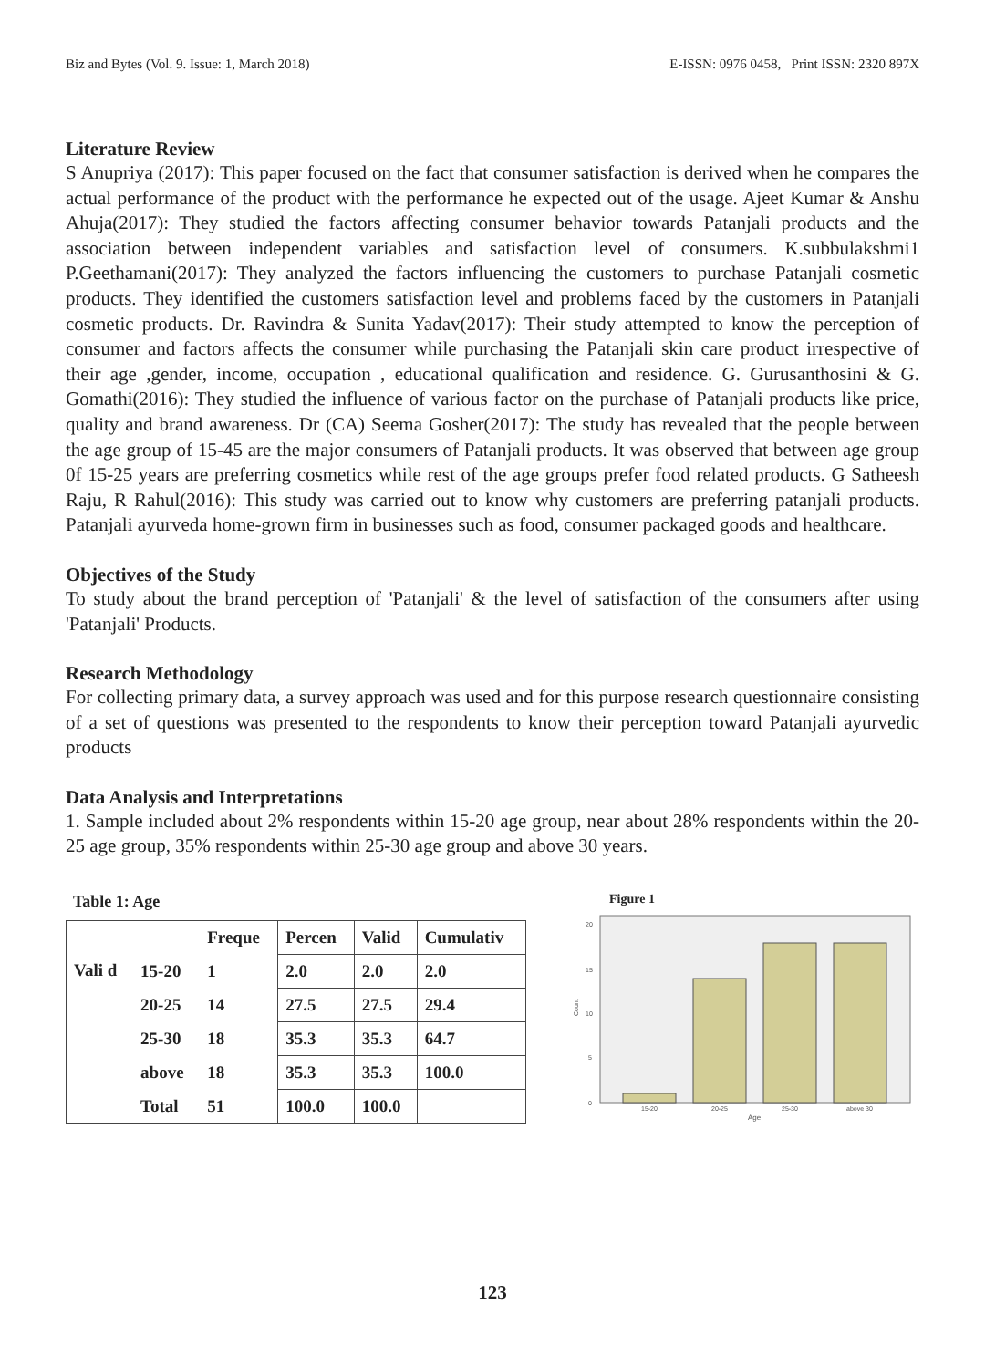Biz and Bytes (Vol. 9. Issue: 1, March 2018) E-ISSN: 0976 0458, Print ISSN: 2320 897X
Literature Review
S Anupriya (2017): This paper focused on the fact that consumer satisfaction is derived when he compares the actual performance of the product with the performance he expected out of the usage. Ajeet Kumar & Anshu Ahuja(2017): They studied the factors affecting consumer behavior towards Patanjali products and the association between independent variables and satisfaction level of consumers. K.subbulakshmi1 P.Geethamani(2017): They analyzed the factors influencing the customers to purchase Patanjali cosmetic products. They identified the customers satisfaction level and problems faced by the customers in Patanjali cosmetic products. Dr. Ravindra & Sunita Yadav(2017): Their study attempted to know the perception of consumer and factors affects the consumer while purchasing the Patanjali skin care product irrespective of their age ,gender, income, occupation , educational qualification and residence. G. Gurusanthosini & G. Gomathi(2016): They studied the influence of various factor on the purchase of Patanjali products like price, quality and brand awareness. Dr (CA) Seema Gosher(2017): The study has revealed that the people between the age group of 15-45 are the major consumers of Patanjali products. It was observed that between age group 0f 15-25 years are preferring cosmetics while rest of the age groups prefer food related products. G Satheesh Raju, R Rahul(2016): This study was carried out to know why customers are preferring patanjali products. Patanjali ayurveda home-grown firm in businesses such as food, consumer packaged goods and healthcare.
Objectives of the Study
To study about the brand perception of 'Patanjali' & the level of satisfaction of the consumers after using 'Patanjali' Products.
Research Methodology
For collecting primary data, a survey approach was used and for this purpose research questionnaire consisting of a set of questions was presented to the respondents to know their perception toward Patanjali ayurvedic products
Data Analysis and Interpretations
1. Sample included about 2% respondents within 15-20 age group, near about 28% respondents within the 20-25 age group, 35% respondents within 25-30 age group and above 30 years.
Table 1: Age
| | | Freque | Percen | Valid | Cumulativ |
| --- | --- | --- | --- | --- | --- |
| Vali d | 15-20 | 1 | 2.0 | 2.0 | 2.0 |
| | 20-25 | 14 | 27.5 | 27.5 | 29.4 |
| | 25-30 | 18 | 35.3 | 35.3 | 64.7 |
| | above | 18 | 35.3 | 35.3 | 100.0 |
| | Total | 51 | 100.0 | 100.0 | |
Figure 1
20
15
10
5
0
Count
15-20
20-25
25-30
above 30
Age
123